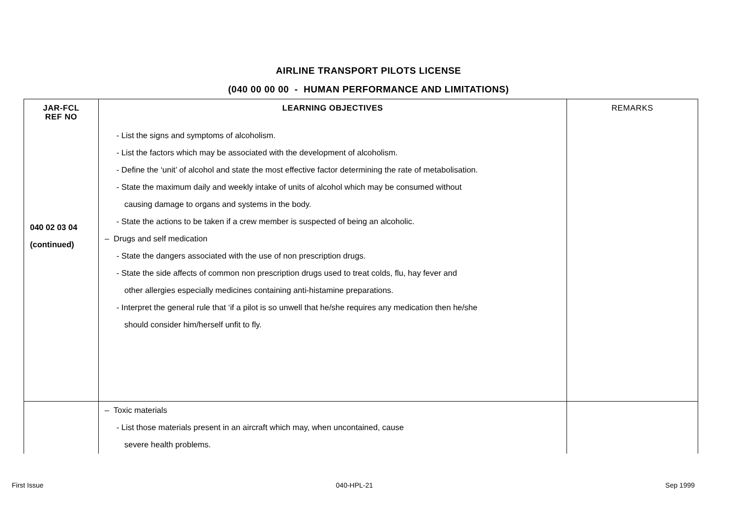AIRLINE TRANSPORT PILOTS LICENSE
(040 00 00 00 - HUMAN PERFORMANCE AND LIMITATIONS)
| JAR-FCL REF NO | LEARNING OBJECTIVES | REMARKS |
| --- | --- | --- |
| 040 02 03 04 (continued) | - List the signs and symptoms of alcoholism. - List the factors which may be associated with the development of alcoholism. - Define the ‘unit’ of alcohol and state the most effective factor determining the rate of metabolisation. - State the maximum daily and weekly intake of units of alcohol which may be consumed without causing damage to organs and systems in the body. - State the actions to be taken if a crew member is suspected of being an alcoholic. – Drugs and self medication - State the dangers associated with the use of non prescription drugs. - State the side affects of common non prescription drugs used to treat colds, flu, hay fever and other allergies especially medicines containing anti-histamine preparations. - Interpret the general rule that ‘if a pilot is so unwell that he/she requires any medication then he/she should consider him/herself unfit to fly. | |
| | – Toxic materials - List those materials present in an aircraft which may, when uncontained, cause severe health problems. | |
First Issue 040-HPL-21 Sep 1999